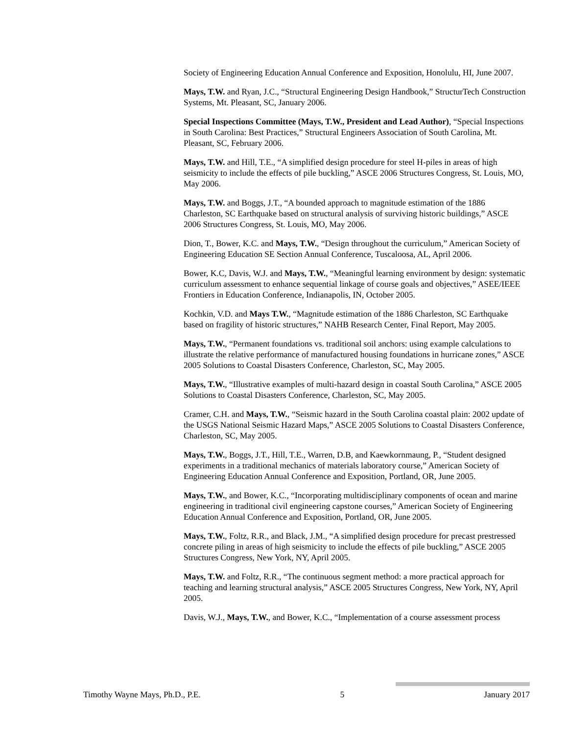Society of Engineering Education Annual Conference and Exposition, Honolulu, HI, June 2007.
Mays, T.W. and Ryan, J.C., “Structural Engineering Design Handbook,” StructurTech Construction Systems, Mt. Pleasant, SC, January 2006.
Special Inspections Committee (Mays, T.W., President and Lead Author), “Special Inspections in South Carolina: Best Practices,” Structural Engineers Association of South Carolina, Mt. Pleasant, SC, February 2006.
Mays, T.W. and Hill, T.E., “A simplified design procedure for steel H-piles in areas of high seismicity to include the effects of pile buckling,” ASCE 2006 Structures Congress, St. Louis, MO, May 2006.
Mays, T.W. and Boggs, J.T., “A bounded approach to magnitude estimation of the 1886 Charleston, SC Earthquake based on structural analysis of surviving historic buildings,” ASCE 2006 Structures Congress, St. Louis, MO, May 2006.
Dion, T., Bower, K.C. and Mays, T.W., “Design throughout the curriculum,” American Society of Engineering Education SE Section Annual Conference, Tuscaloosa, AL, April 2006.
Bower, K.C, Davis, W.J. and Mays, T.W., “Meaningful learning environment by design: systematic curriculum assessment to enhance sequential linkage of course goals and objectives,” ASEE/IEEE Frontiers in Education Conference, Indianapolis, IN, October 2005.
Kochkin, V.D. and Mays T.W., “Magnitude estimation of the 1886 Charleston, SC Earthquake based on fragility of historic structures,” NAHB Research Center, Final Report, May 2005.
Mays, T.W., “Permanent foundations vs. traditional soil anchors: using example calculations to illustrate the relative performance of manufactured housing foundations in hurricane zones,” ASCE 2005 Solutions to Coastal Disasters Conference, Charleston, SC, May 2005.
Mays, T.W., “Illustrative examples of multi-hazard design in coastal South Carolina,” ASCE 2005 Solutions to Coastal Disasters Conference, Charleston, SC, May 2005.
Cramer, C.H. and Mays, T.W., “Seismic hazard in the South Carolina coastal plain: 2002 update of the USGS National Seismic Hazard Maps,” ASCE 2005 Solutions to Coastal Disasters Conference, Charleston, SC, May 2005.
Mays, T.W., Boggs, J.T., Hill, T.E., Warren, D.B, and Kaewkornmaung, P., “Student designed experiments in a traditional mechanics of materials laboratory course,” American Society of Engineering Education Annual Conference and Exposition, Portland, OR, June 2005.
Mays, T.W., and Bower, K.C., “Incorporating multidisciplinary components of ocean and marine engineering in traditional civil engineering capstone courses,” American Society of Engineering Education Annual Conference and Exposition, Portland, OR, June 2005.
Mays, T.W., Foltz, R.R., and Black, J.M., “A simplified design procedure for precast prestressed concrete piling in areas of high seismicity to include the effects of pile buckling,” ASCE 2005 Structures Congress, New York, NY, April 2005.
Mays, T.W. and Foltz, R.R., “The continuous segment method: a more practical approach for teaching and learning structural analysis,” ASCE 2005 Structures Congress, New York, NY, April 2005.
Davis, W.J., Mays, T.W., and Bower, K.C., “Implementation of a course assessment process
Timothy Wayne Mays, Ph.D., P.E. 5 January 2017